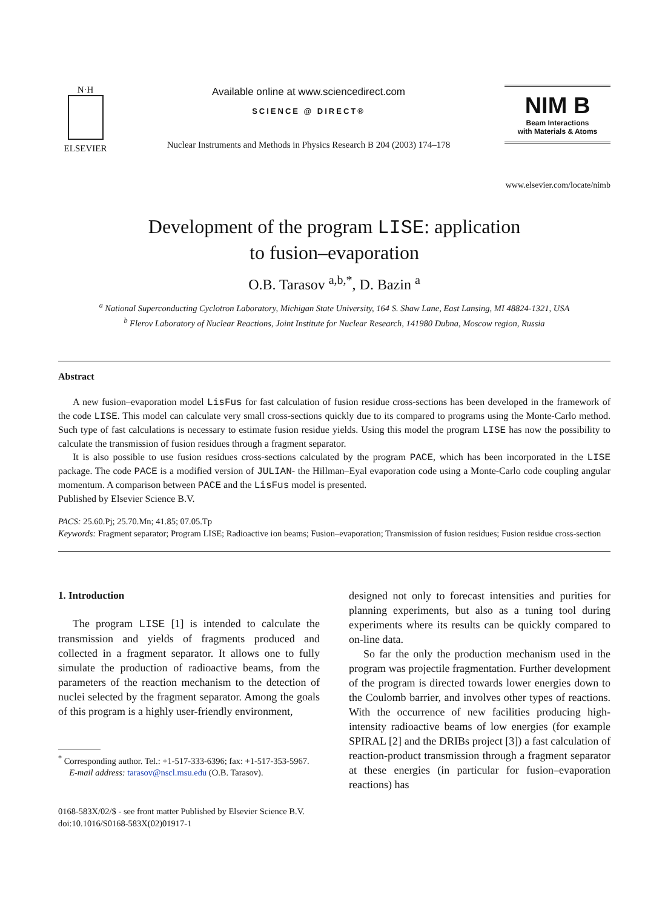N·H
ELSEVIER
Available online at www.sciencedirect.com
SCIENCE @ DIRECT®
Nuclear Instruments and Methods in Physics Research B 204 (2003) 174–178
NIM B
Beam Interactions
with Materials & Atoms
www.elsevier.com/locate/nimb
Development of the program LISE: application
to fusion–evaporation
O.B. Tarasov <sup>a,b,*</sup>, D. Bazin <sup>a</sup>
<sup>a</sup> National Superconducting Cyclotron Laboratory, Michigan State University, 164 S. Shaw Lane, East Lansing, MI 48824-1321, USA
<sup>b</sup> Flerov Laboratory of Nuclear Reactions, Joint Institute for Nuclear Research, 141980 Dubna, Moscow region, Russia
Abstract
A new fusion–evaporation model LisFus for fast calculation of fusion residue cross-sections has been developed in the framework of the code LISE. This model can calculate very small cross-sections quickly due to its compared to programs using the Monte-Carlo method. Such type of fast calculations is necessary to estimate fusion residue yields. Using this model the program LISE has now the possibility to calculate the transmission of fusion residues through a fragment separator.
It is also possible to use fusion residues cross-sections calculated by the program PACE, which has been incorporated in the LISE package. The code PACE is a modified version of JULIAN- the Hillman–Eyal evaporation code using a Monte-Carlo code coupling angular momentum. A comparison between PACE and the LisFus model is presented.
Published by Elsevier Science B.V.
PACS: 25.60.Pj; 25.70.Mn; 41.85; 07.05.Tp
Keywords: Fragment separator; Program LISE; Radioactive ion beams; Fusion–evaporation; Transmission of fusion residues; Fusion residue cross-section
1. Introduction
The program LISE [1] is intended to calculate the transmission and yields of fragments produced and collected in a fragment separator. It allows one to fully simulate the production of radioactive beams, from the parameters of the reaction mechanism to the detection of nuclei selected by the fragment separator. Among the goals of this program is a highly user-friendly environment,
<sup>*</sup> Corresponding author. Tel.: +1-517-333-6396; fax: +1-517-353-5967.
E-mail address: tarasov@nscl.msu.edu (O.B. Tarasov).
designed not only to forecast intensities and purities for planning experiments, but also as a tuning tool during experiments where its results can be quickly compared to on-line data.
So far the only the production mechanism used in the program was projectile fragmentation. Further development of the program is directed towards lower energies down to the Coulomb barrier, and involves other types of reactions. With the occurrence of new facilities producing high-intensity radioactive beams of low energies (for example SPIRAL [2] and the DRIBs project [3]) a fast calculation of reaction-product transmission through a fragment separator at these energies (in particular for fusion–evaporation reactions) has
0168-583X/02/$ - see front matter Published by Elsevier Science B.V.
doi:10.1016/S0168-583X(02)01917-1